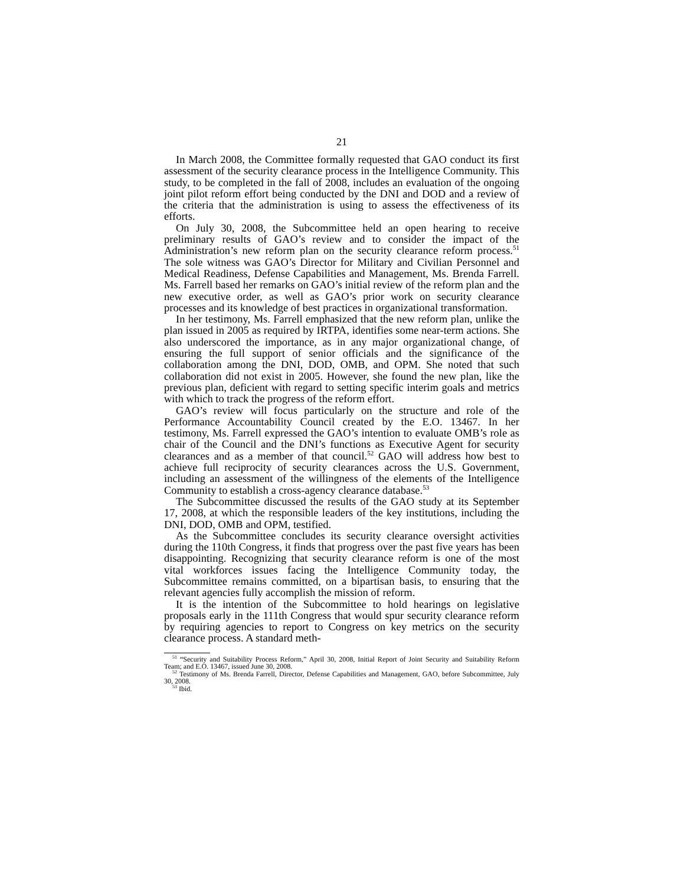21
In March 2008, the Committee formally requested that GAO conduct its first assessment of the security clearance process in the Intelligence Community. This study, to be completed in the fall of 2008, includes an evaluation of the ongoing joint pilot reform effort being conducted by the DNI and DOD and a review of the criteria that the administration is using to assess the effectiveness of its efforts.
On July 30, 2008, the Subcommittee held an open hearing to receive preliminary results of GAO’s review and to consider the impact of the Administration’s new reform plan on the security clearance reform process.<sup>51</sup> The sole witness was GAO’s Director for Military and Civilian Personnel and Medical Readiness, Defense Capabilities and Management, Ms. Brenda Farrell. Ms. Farrell based her remarks on GAO’s initial review of the reform plan and the new executive order, as well as GAO’s prior work on security clearance processes and its knowledge of best practices in organizational transformation.
In her testimony, Ms. Farrell emphasized that the new reform plan, unlike the plan issued in 2005 as required by IRTPA, identifies some near-term actions. She also underscored the importance, as in any major organizational change, of ensuring the full support of senior officials and the significance of the collaboration among the DNI, DOD, OMB, and OPM. She noted that such collaboration did not exist in 2005. However, she found the new plan, like the previous plan, deficient with regard to setting specific interim goals and metrics with which to track the progress of the reform effort.
GAO’s review will focus particularly on the structure and role of the Performance Accountability Council created by the E.O. 13467. In her testimony, Ms. Farrell expressed the GAO’s intention to evaluate OMB’s role as chair of the Council and the DNI’s functions as Executive Agent for security clearances and as a member of that council.<sup>52</sup> GAO will address how best to achieve full reciprocity of security clearances across the U.S. Government, including an assessment of the willingness of the elements of the Intelligence Community to establish a cross-agency clearance database.<sup>53</sup>
The Subcommittee discussed the results of the GAO study at its September 17, 2008, at which the responsible leaders of the key institutions, including the DNI, DOD, OMB and OPM, testified.
As the Subcommittee concludes its security clearance oversight activities during the 110th Congress, it finds that progress over the past five years has been disappointing. Recognizing that security clearance reform is one of the most vital workforces issues facing the Intelligence Community today, the Subcommittee remains committed, on a bipartisan basis, to ensuring that the relevant agencies fully accomplish the mission of reform.
It is the intention of the Subcommittee to hold hearings on legislative proposals early in the 111th Congress that would spur security clearance reform by requiring agencies to report to Congress on key metrics on the security clearance process. A standard meth-
<sup>51</sup> “Security and Suitability Process Reform,” April 30, 2008, Initial Report of Joint Security and Suitability Reform Team; and E.O. 13467, issued June 30, 2008.
<sup>52</sup> Testimony of Ms. Brenda Farrell, Director, Defense Capabilities and Management, GAO, before Subcommittee, July 30, 2008.
<sup>53</sup> Ibid.